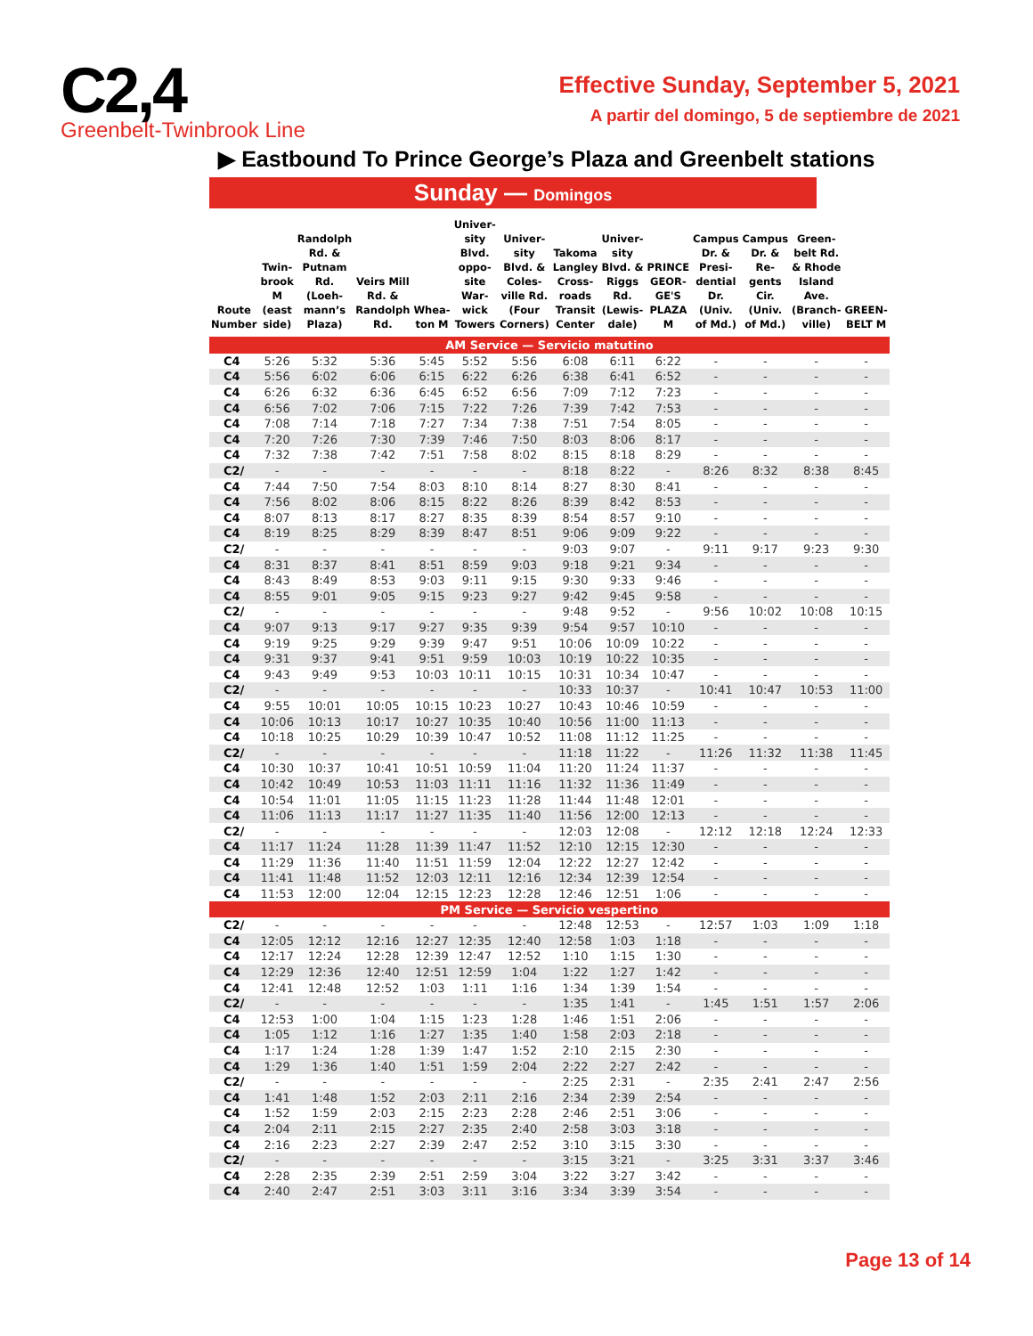C2,4
Greenbelt-Twinbrook Line
Effective Sunday, September 5, 2021
A partir del domingo, 5 de septiembre de 2021
▶ Eastbound To Prince George’s Plaza and Greenbelt stations
Sunday — Domingos
| Route Number | Twin-brook M (east side) | Randolph Rd. & Putnam Rd. (Loeh-mann’s Plaza) | Veirs Mill Rd. & Randolph Rd. | Whea-ton M | Univer-sity Blvd. oppo-site War-wick Towers | Univer-sity Blvd. & Coles-ville Rd. (Four Corners) | Takoma Langley Cross-roads Transit Center | Univer-sity Blvd. & Riggs Rd. (Lewis-dale) | PRINCE GEOR-GE'S PLAZA M | Campus Dr. & Presi-dential Dr. (Univ. of Md.) | Campus Dr. & Re-gents Cir. (Univ. of Md.) | Green-belt Rd. & Rhode Island Ave. (Branch-ville) | GREEN-BELT M |
| --- | --- | --- | --- | --- | --- | --- | --- | --- | --- | --- | --- | --- | --- |
| AM Service — Servicio matutino | | | | | | | | | | | | | |
| C4 | 5:26 | 5:32 | 5:36 | 5:45 | 5:52 | 5:56 | 6:08 | 6:11 | 6:22 | - | - | - | - |
| C4 | 5:56 | 6:02 | 6:06 | 6:15 | 6:22 | 6:26 | 6:38 | 6:41 | 6:52 | - | - | - | - |
| C4 | 6:26 | 6:32 | 6:36 | 6:45 | 6:52 | 6:56 | 7:09 | 7:12 | 7:23 | - | - | - | - |
| C4 | 6:56 | 7:02 | 7:06 | 7:15 | 7:22 | 7:26 | 7:39 | 7:42 | 7:53 | - | - | - | - |
| C4 | 7:08 | 7:14 | 7:18 | 7:27 | 7:34 | 7:38 | 7:51 | 7:54 | 8:05 | - | - | - | - |
| C4 | 7:20 | 7:26 | 7:30 | 7:39 | 7:46 | 7:50 | 8:03 | 8:06 | 8:17 | - | - | - | - |
| C4 | 7:32 | 7:38 | 7:42 | 7:51 | 7:58 | 8:02 | 8:15 | 8:18 | 8:29 | - | - | - | - |
| C2/ | - | - | - | - | - | - | 8:18 | 8:22 | - | 8:26 | 8:32 | 8:38 | 8:45 |
| C4 | 7:44 | 7:50 | 7:54 | 8:03 | 8:10 | 8:14 | 8:27 | 8:30 | 8:41 | - | - | - | - |
| C4 | 7:56 | 8:02 | 8:06 | 8:15 | 8:22 | 8:26 | 8:39 | 8:42 | 8:53 | - | - | - | - |
| C4 | 8:07 | 8:13 | 8:17 | 8:27 | 8:35 | 8:39 | 8:54 | 8:57 | 9:10 | - | - | - | - |
| C4 | 8:19 | 8:25 | 8:29 | 8:39 | 8:47 | 8:51 | 9:06 | 9:09 | 9:22 | - | - | - | - |
| C2/ | - | - | - | - | - | - | 9:03 | 9:07 | - | 9:11 | 9:17 | 9:23 | 9:30 |
| C4 | 8:31 | 8:37 | 8:41 | 8:51 | 8:59 | 9:03 | 9:18 | 9:21 | 9:34 | - | - | - | - |
| C4 | 8:43 | 8:49 | 8:53 | 9:03 | 9:11 | 9:15 | 9:30 | 9:33 | 9:46 | - | - | - | - |
| C4 | 8:55 | 9:01 | 9:05 | 9:15 | 9:23 | 9:27 | 9:42 | 9:45 | 9:58 | - | - | - | - |
| C2/ | - | - | - | - | - | - | 9:48 | 9:52 | - | 9:56 | 10:02 | 10:08 | 10:15 |
| C4 | 9:07 | 9:13 | 9:17 | 9:27 | 9:35 | 9:39 | 9:54 | 9:57 | 10:10 | - | - | - | - |
| C4 | 9:19 | 9:25 | 9:29 | 9:39 | 9:47 | 9:51 | 10:06 | 10:09 | 10:22 | - | - | - | - |
| C4 | 9:31 | 9:37 | 9:41 | 9:51 | 9:59 | 10:03 | 10:19 | 10:22 | 10:35 | - | - | - | - |
| C4 | 9:43 | 9:49 | 9:53 | 10:03 | 10:11 | 10:15 | 10:31 | 10:34 | 10:47 | - | - | - | - |
| C2/ | - | - | - | - | - | - | 10:33 | 10:37 | - | 10:41 | 10:47 | 10:53 | 11:00 |
| C4 | 9:55 | 10:01 | 10:05 | 10:15 | 10:23 | 10:27 | 10:43 | 10:46 | 10:59 | - | - | - | - |
| C4 | 10:06 | 10:13 | 10:17 | 10:27 | 10:35 | 10:40 | 10:56 | 11:00 | 11:13 | - | - | - | - |
| C4 | 10:18 | 10:25 | 10:29 | 10:39 | 10:47 | 10:52 | 11:08 | 11:12 | 11:25 | - | - | - | - |
| C2/ | - | - | - | - | - | - | 11:18 | 11:22 | - | 11:26 | 11:32 | 11:38 | 11:45 |
| C4 | 10:30 | 10:37 | 10:41 | 10:51 | 10:59 | 11:04 | 11:20 | 11:24 | 11:37 | - | - | - | - |
| C4 | 10:42 | 10:49 | 10:53 | 11:03 | 11:11 | 11:16 | 11:32 | 11:36 | 11:49 | - | - | - | - |
| C4 | 10:54 | 11:01 | 11:05 | 11:15 | 11:23 | 11:28 | 11:44 | 11:48 | 12:01 | - | - | - | - |
| C4 | 11:06 | 11:13 | 11:17 | 11:27 | 11:35 | 11:40 | 11:56 | 12:00 | 12:13 | - | - | - | - |
| C2/ | - | - | - | - | - | - | 12:03 | 12:08 | - | 12:12 | 12:18 | 12:24 | 12:33 |
| C4 | 11:17 | 11:24 | 11:28 | 11:39 | 11:47 | 11:52 | 12:10 | 12:15 | 12:30 | - | - | - | - |
| C4 | 11:29 | 11:36 | 11:40 | 11:51 | 11:59 | 12:04 | 12:22 | 12:27 | 12:42 | - | - | - | - |
| C4 | 11:41 | 11:48 | 11:52 | 12:03 | 12:11 | 12:16 | 12:34 | 12:39 | 12:54 | - | - | - | - |
| C4 | 11:53 | 12:00 | 12:04 | 12:15 | 12:23 | 12:28 | 12:46 | 12:51 | 1:06 | - | - | - | - |
| PM Service — Servicio vespertino | | | | | | | | | | | | | |
| C2/ | - | - | - | - | - | - | 12:48 | 12:53 | - | 12:57 | 1:03 | 1:09 | 1:18 |
| C4 | 12:05 | 12:12 | 12:16 | 12:27 | 12:35 | 12:40 | 12:58 | 1:03 | 1:18 | - | - | - | - |
| C4 | 12:17 | 12:24 | 12:28 | 12:39 | 12:47 | 12:52 | 1:10 | 1:15 | 1:30 | - | - | - | - |
| C4 | 12:29 | 12:36 | 12:40 | 12:51 | 12:59 | 1:04 | 1:22 | 1:27 | 1:42 | - | - | - | - |
| C4 | 12:41 | 12:48 | 12:52 | 1:03 | 1:11 | 1:16 | 1:34 | 1:39 | 1:54 | - | - | - | - |
| C2/ | - | - | - | - | - | - | 1:35 | 1:41 | - | 1:45 | 1:51 | 1:57 | 2:06 |
| C4 | 12:53 | 1:00 | 1:04 | 1:15 | 1:23 | 1:28 | 1:46 | 1:51 | 2:06 | - | - | - | - |
| C4 | 1:05 | 1:12 | 1:16 | 1:27 | 1:35 | 1:40 | 1:58 | 2:03 | 2:18 | - | - | - | - |
| C4 | 1:17 | 1:24 | 1:28 | 1:39 | 1:47 | 1:52 | 2:10 | 2:15 | 2:30 | - | - | - | - |
| C4 | 1:29 | 1:36 | 1:40 | 1:51 | 1:59 | 2:04 | 2:22 | 2:27 | 2:42 | - | - | - | - |
| C2/ | - | - | - | - | - | - | 2:25 | 2:31 | - | 2:35 | 2:41 | 2:47 | 2:56 |
| C4 | 1:41 | 1:48 | 1:52 | 2:03 | 2:11 | 2:16 | 2:34 | 2:39 | 2:54 | - | - | - | - |
| C4 | 1:52 | 1:59 | 2:03 | 2:15 | 2:23 | 2:28 | 2:46 | 2:51 | 3:06 | - | - | - | - |
| C4 | 2:04 | 2:11 | 2:15 | 2:27 | 2:35 | 2:40 | 2:58 | 3:03 | 3:18 | - | - | - | - |
| C4 | 2:16 | 2:23 | 2:27 | 2:39 | 2:47 | 2:52 | 3:10 | 3:15 | 3:30 | - | - | - | - |
| C2/ | - | - | - | - | - | - | 3:15 | 3:21 | - | 3:25 | 3:31 | 3:37 | 3:46 |
| C4 | 2:28 | 2:35 | 2:39 | 2:51 | 2:59 | 3:04 | 3:22 | 3:27 | 3:42 | - | - | - | - |
| C4 | 2:40 | 2:47 | 2:51 | 3:03 | 3:11 | 3:16 | 3:34 | 3:39 | 3:54 | - | - | - | - |
Page 13 of 14